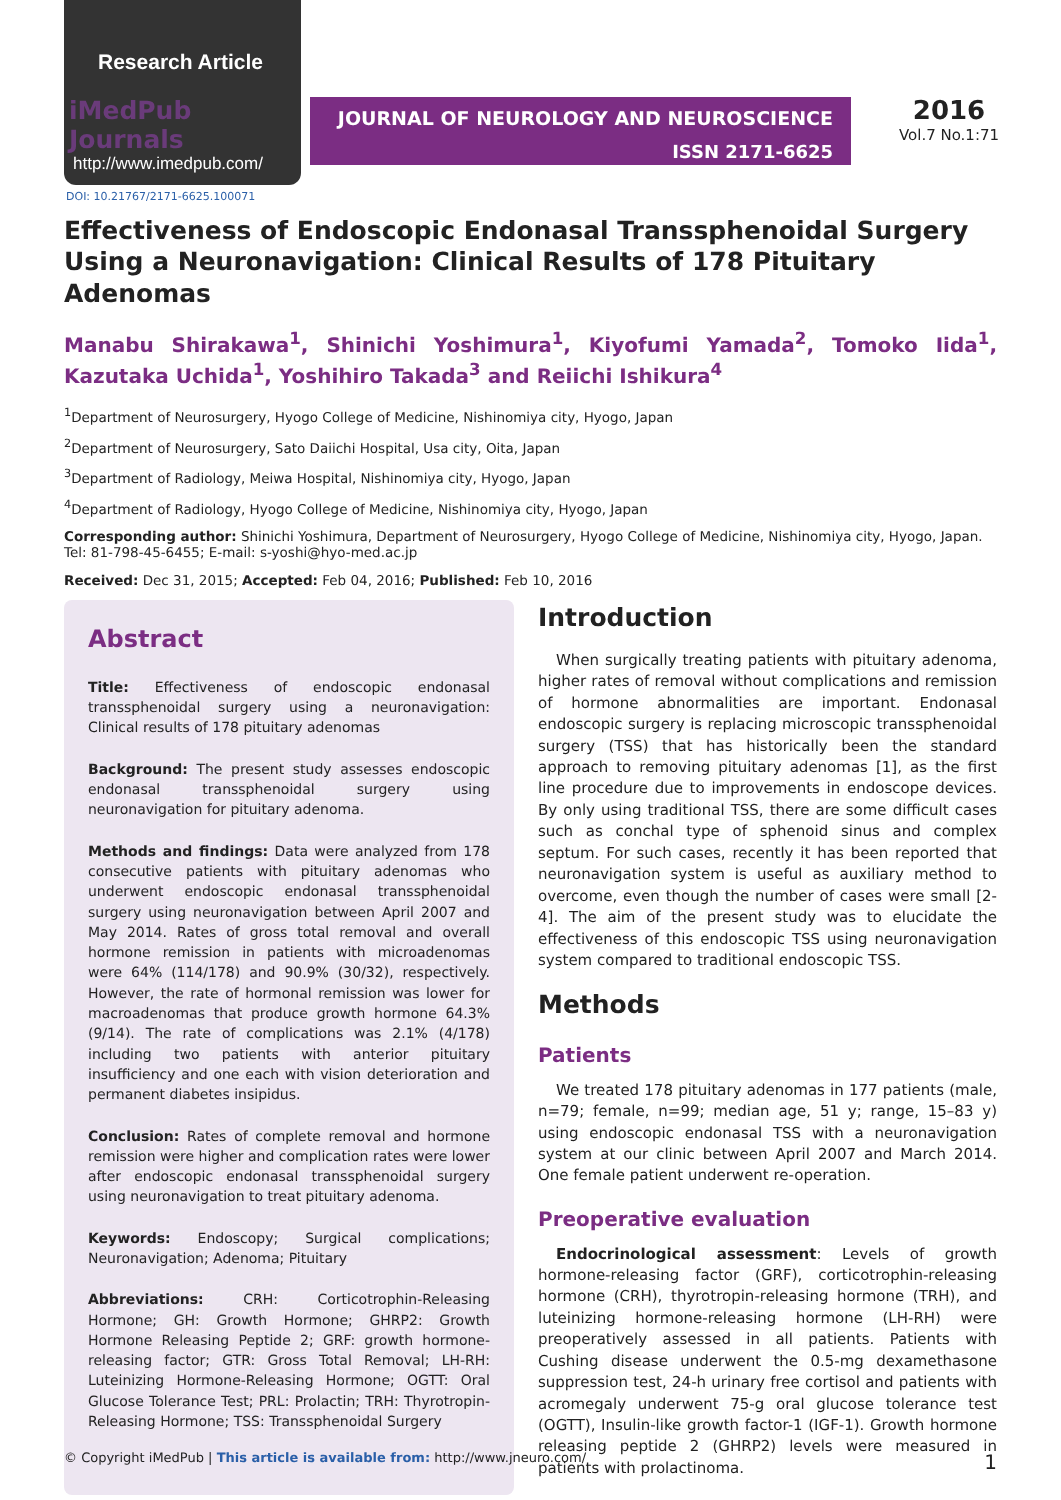Research Article
iMedPub Journals
http://www.imedpub.com/
JOURNAL OF NEUROLOGY AND NEUROSCIENCE
ISSN 2171-6625
2016
Vol.7 No.1:71
DOI: 10.21767/2171-6625.100071
Effectiveness of Endoscopic Endonasal Transsphenoidal Surgery Using a Neuronavigation: Clinical Results of 178 Pituitary Adenomas
Manabu Shirakawa<sup>1</sup>, Shinichi Yoshimura<sup>1</sup>, Kiyofumi Yamada<sup>2</sup>, Tomoko Iida<sup>1</sup>, Kazutaka Uchida<sup>1</sup>, Yoshihiro Takada<sup>3</sup> and Reiichi Ishikura<sup>4</sup>
<sup>1</sup> Department of Neurosurgery, Hyogo College of Medicine, Nishinomiya city, Hyogo, Japan
<sup>2</sup> Department of Neurosurgery, Sato Daiichi Hospital, Usa city, Oita, Japan
<sup>3</sup> Department of Radiology, Meiwa Hospital, Nishinomiya city, Hyogo, Japan
<sup>4</sup> Department of Radiology, Hyogo College of Medicine, Nishinomiya city, Hyogo, Japan
Corresponding author: Shinichi Yoshimura, Department of Neurosurgery, Hyogo College of Medicine, Nishinomiya city, Hyogo, Japan. Tel: 81-798-45-6455; E-mail: s-yoshi@hyo-med.ac.jp
Received: Dec 31, 2015; Accepted: Feb 04, 2016; Published: Feb 10, 2016
Abstract
Title: Effectiveness of endoscopic endonasal transsphenoidal surgery using a neuronavigation: Clinical results of 178 pituitary adenomas
Background: The present study assesses endoscopic endonasal transsphenoidal surgery using neuronavigation for pituitary adenoma.
Methods and findings: Data were analyzed from 178 consecutive patients with pituitary adenomas who underwent endoscopic endonasal transsphenoidal surgery using neuronavigation between April 2007 and May 2014. Rates of gross total removal and overall hormone remission in patients with microadenomas were 64% (114/178) and 90.9% (30/32), respectively. However, the rate of hormonal remission was lower for macroadenomas that produce growth hormone 64.3% (9/14). The rate of complications was 2.1% (4/178) including two patients with anterior pituitary insufficiency and one each with vision deterioration and permanent diabetes insipidus.
Conclusion: Rates of complete removal and hormone remission were higher and complication rates were lower after endoscopic endonasal transsphenoidal surgery using neuronavigation to treat pituitary adenoma.
Keywords: Endoscopy; Surgical complications; Neuronavigation; Adenoma; Pituitary
Abbreviations: CRH: Corticotrophin-Releasing Hormone; GH: Growth Hormone; GHRP2: Growth Hormone Releasing Peptide 2; GRF: growth hormone-releasing factor; GTR: Gross Total Removal; LH-RH: Luteinizing Hormone-Releasing Hormone; OGTT: Oral Glucose Tolerance Test; PRL: Prolactin; TRH: Thyrotropin-Releasing Hormone; TSS: Transsphenoidal Surgery
Introduction
When surgically treating patients with pituitary adenoma, higher rates of removal without complications and remission of hormone abnormalities are important. Endonasal endoscopic surgery is replacing microscopic transsphenoidal surgery (TSS) that has historically been the standard approach to removing pituitary adenomas [1], as the first line procedure due to improvements in endoscope devices. By only using traditional TSS, there are some difficult cases such as conchal type of sphenoid sinus and complex septum. For such cases, recently it has been reported that neuronavigation system is useful as auxiliary method to overcome, even though the number of cases were small [2-4]. The aim of the present study was to elucidate the effectiveness of this endoscopic TSS using neuronavigation system compared to traditional endoscopic TSS.
Methods
Patients
We treated 178 pituitary adenomas in 177 patients (male, n=79; female, n=99; median age, 51 y; range, 15–83 y) using endoscopic endonasal TSS with a neuronavigation system at our clinic between April 2007 and March 2014. One female patient underwent re-operation.
Preoperative evaluation
Endocrinological assessment: Levels of growth hormone-releasing factor (GRF), corticotrophin-releasing hormone (CRH), thyrotropin-releasing hormone (TRH), and luteinizing hormone-releasing hormone (LH-RH) were preoperatively assessed in all patients. Patients with Cushing disease underwent the 0.5-mg dexamethasone suppression test, 24-h urinary free cortisol and patients with acromegaly underwent 75-g oral glucose tolerance test (OGTT), Insulin-like growth factor-1 (IGF-1). Growth hormone releasing peptide 2 (GHRP2) levels were measured in patients with prolactinoma.
© Copyright iMedPub | This article is available from: http://www.jneuro.com/ 1